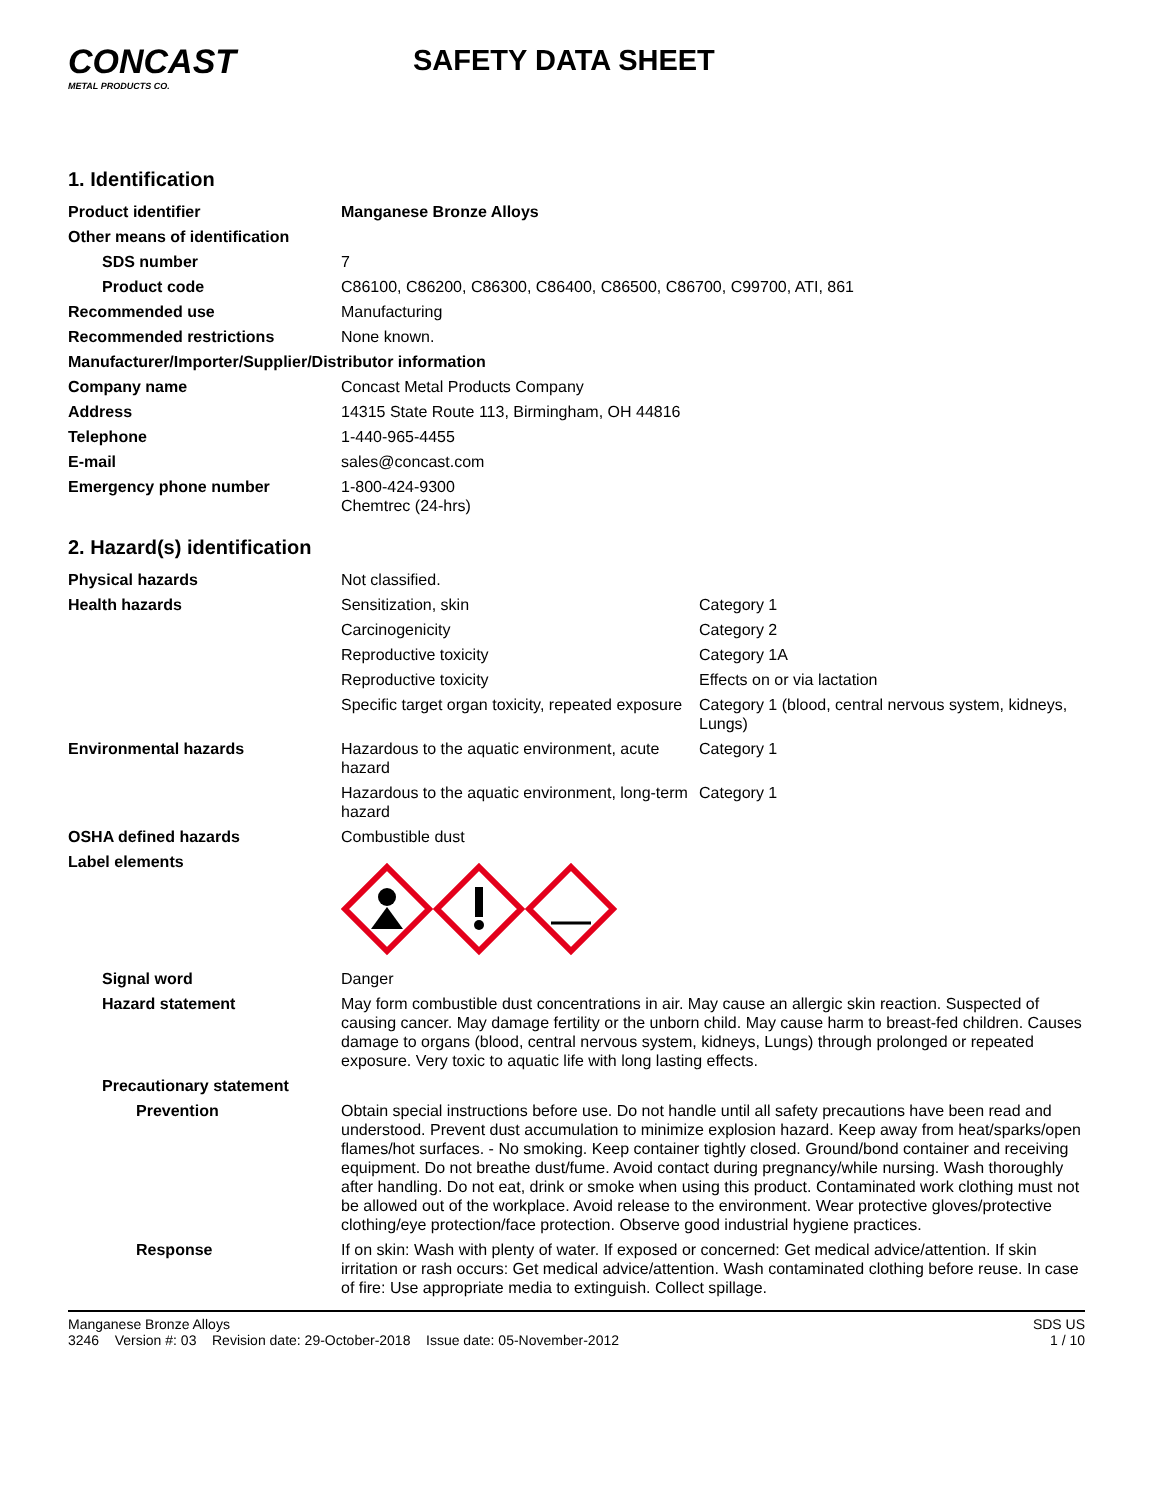CONCAST
METAL PRODUCTS CO.
SAFETY DATA SHEET
1. Identification
| Product identifier | Manganese Bronze Alloys |
| Other means of identification | |
| SDS number | 7 |
| Product code | C86100, C86200, C86300, C86400, C86500, C86700, C99700, ATI, 861 |
| Recommended use | Manufacturing |
| Recommended restrictions | None known. |
| Manufacturer/Importer/Supplier/Distributor information | |
| Company name | Concast Metal Products Company |
| Address | 14315 State Route 113, Birmingham, OH 44816 |
| Telephone | 1-440-965-4455 |
| E-mail | sales@concast.com |
| Emergency phone number | 1-800-424-9300 Chemtrec (24-hrs) |
2. Hazard(s) identification
| Physical hazards | Not classified. | |
| Health hazards | Sensitization, skin | Category 1 |
| | Carcinogenicity | Category 2 |
| | Reproductive toxicity | Category 1A |
| | Reproductive toxicity | Effects on or via lactation |
| | Specific target organ toxicity, repeated exposure | Category 1 (blood, central nervous system, kidneys, Lungs) |
| Environmental hazards | Hazardous to the aquatic environment, acute hazard | Category 1 |
| | Hazardous to the aquatic environment, long-term hazard | Category 1 |
| OSHA defined hazards | Combustible dust | |
| Label elements | | |
| Signal word | Danger | |
| Hazard statement | May form combustible dust concentrations in air. May cause an allergic skin reaction. Suspected of causing cancer. May damage fertility or the unborn child. May cause harm to breast-fed children. Causes damage to organs (blood, central nervous system, kidneys, Lungs) through prolonged or repeated exposure. Very toxic to aquatic life with long lasting effects. | |
| Precautionary statement | | |
| Prevention | Obtain special instructions before use. Do not handle until all safety precautions have been read and understood. Prevent dust accumulation to minimize explosion hazard. Keep away from heat/sparks/open flames/hot surfaces. - No smoking. Keep container tightly closed. Ground/bond container and receiving equipment. Do not breathe dust/fume. Avoid contact during pregnancy/while nursing. Wash thoroughly after handling. Do not eat, drink or smoke when using this product. Contaminated work clothing must not be allowed out of the workplace. Avoid release to the environment. Wear protective gloves/protective clothing/eye protection/face protection. Observe good industrial hygiene practices. | |
| Response | If on skin: Wash with plenty of water. If exposed or concerned: Get medical advice/attention. If skin irritation or rash occurs: Get medical advice/attention. Wash contaminated clothing before reuse. In case of fire: Use appropriate media to extinguish. Collect spillage. | |
Manganese Bronze Alloys
3246 Version #: 03 Revision date: 29-October-2018 Issue date: 05-November-2012
SDS US
1 / 10